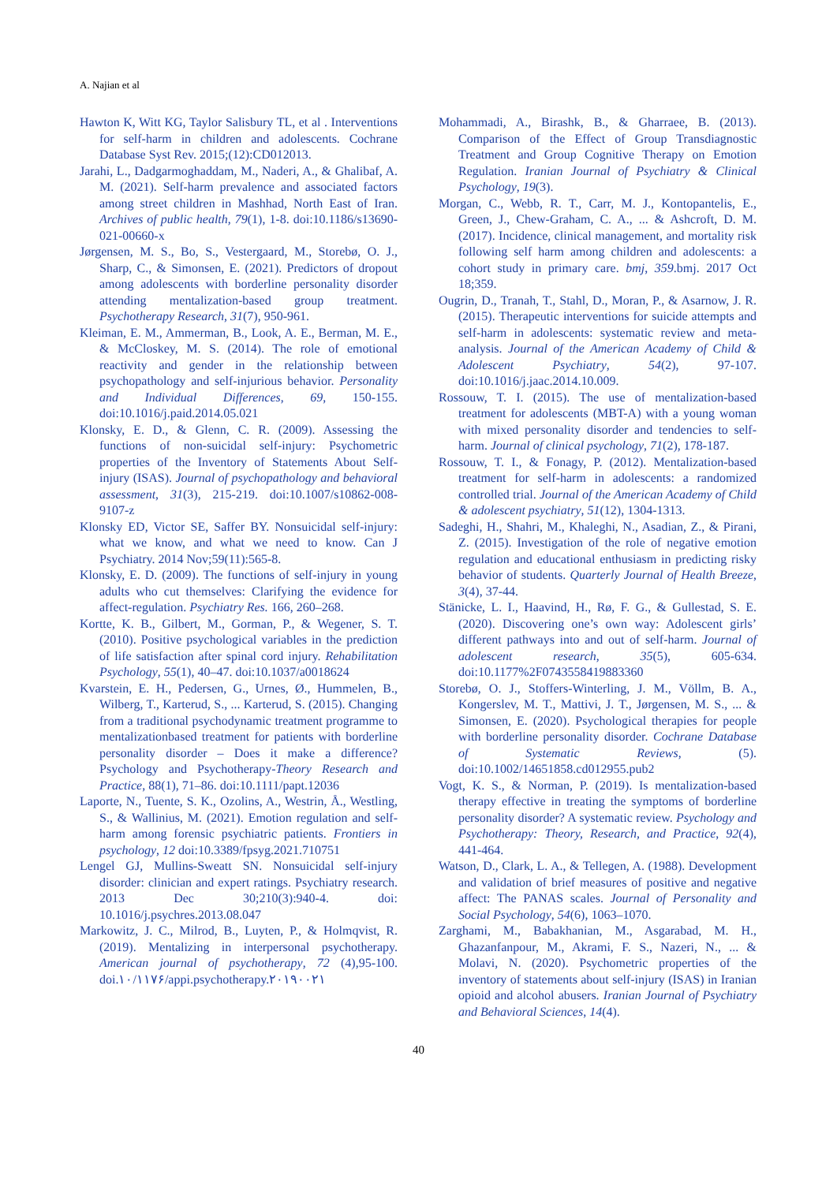A. Najian et al
Hawton K, Witt KG, Taylor Salisbury TL, et al . Interventions for self-harm in children and adolescents. Cochrane Database Syst Rev. 2015;(12):CD012013.
Jarahi, L., Dadgarmoghaddam, M., Naderi, A., & Ghalibaf, A. M. (2021). Self-harm prevalence and associated factors among street children in Mashhad, North East of Iran. Archives of public health, 79(1), 1-8. doi:10.1186/s13690-021-00660-x
Jørgensen, M. S., Bo, S., Vestergaard, M., Storebø, O. J., Sharp, C., & Simonsen, E. (2021). Predictors of dropout among adolescents with borderline personality disorder attending mentalization-based group treatment. Psychotherapy Research, 31(7), 950-961.
Kleiman, E. M., Ammerman, B., Look, A. E., Berman, M. E., & McCloskey, M. S. (2014). The role of emotional reactivity and gender in the relationship between psychopathology and self-injurious behavior. Personality and Individual Differences, 69, 150-155. doi:10.1016/j.paid.2014.05.021
Klonsky, E. D., & Glenn, C. R. (2009). Assessing the functions of non-suicidal self-injury: Psychometric properties of the Inventory of Statements About Self-injury (ISAS). Journal of psychopathology and behavioral assessment, 31(3), 215-219. doi:10.1007/s10862-008-9107-z
Klonsky ED, Victor SE, Saffer BY. Nonsuicidal self-injury: what we know, and what we need to know. Can J Psychiatry. 2014 Nov;59(11):565-8.
Klonsky, E. D. (2009). The functions of self-injury in young adults who cut themselves: Clarifying the evidence for affect-regulation. Psychiatry Res. 166, 260–268.
Kortte, K. B., Gilbert, M., Gorman, P., & Wegener, S. T. (2010). Positive psychological variables in the prediction of life satisfaction after spinal cord injury. Rehabilitation Psychology, 55(1), 40–47. doi:10.1037/a0018624
Kvarstein, E. H., Pedersen, G., Urnes, Ø., Hummelen, B., Wilberg, T., Karterud, S., ... Karterud, S. (2015). Changing from a traditional psychodynamic treatment programme to mentalizationbased treatment for patients with borderline personality disorder – Does it make a difference? Psychology and Psychotherapy-Theory Research and Practice, 88(1), 71–86. doi:10.1111/papt.12036
Laporte, N., Tuente, S. K., Ozolins, A., Westrin, Å., Westling, S., & Wallinius, M. (2021). Emotion regulation and self-harm among forensic psychiatric patients. Frontiers in psychology, 12 doi:10.3389/fpsyg.2021.710751
Lengel GJ, Mullins-Sweatt SN. Nonsuicidal self-injury disorder: clinician and expert ratings. Psychiatry research. 2013 Dec 30;210(3):940-4. doi: 10.1016/j.psychres.2013.08.047
Markowitz, J. C., Milrod, B., Luyten, P., & Holmqvist, R. (2019). Mentalizing in interpersonal psychotherapy. American journal of psychotherapy, 72 (4),95-100. doi.۱۰/۱۱۷۶/appi.psychotherapy.۲۰۱۹۰۰۲۱
Mohammadi, A., Birashk, B., & Gharraee, B. (2013). Comparison of the Effect of Group Transdiagnostic Treatment and Group Cognitive Therapy on Emotion Regulation. Iranian Journal of Psychiatry & Clinical Psychology, 19(3).
Morgan, C., Webb, R. T., Carr, M. J., Kontopantelis, E., Green, J., Chew-Graham, C. A., ... & Ashcroft, D. M. (2017). Incidence, clinical management, and mortality risk following self harm among children and adolescents: a cohort study in primary care. bmj, 359.bmj. 2017 Oct 18;359.
Ougrin, D., Tranah, T., Stahl, D., Moran, P., & Asarnow, J. R. (2015). Therapeutic interventions for suicide attempts and self-harm in adolescents: systematic review and meta-analysis. Journal of the American Academy of Child & Adolescent Psychiatry, 54(2), 97-107. doi:10.1016/j.jaac.2014.10.009.
Rossouw, T. I. (2015). The use of mentalization-based treatment for adolescents (MBT-A) with a young woman with mixed personality disorder and tendencies to self-harm. Journal of clinical psychology, 71(2), 178-187.
Rossouw, T. I., & Fonagy, P. (2012). Mentalization-based treatment for self-harm in adolescents: a randomized controlled trial. Journal of the American Academy of Child & adolescent psychiatry, 51(12), 1304-1313.
Sadeghi, H., Shahri, M., Khaleghi, N., Asadian, Z., & Pirani, Z. (2015). Investigation of the role of negative emotion regulation and educational enthusiasm in predicting risky behavior of students. Quarterly Journal of Health Breeze, 3(4), 37-44.
Stänicke, L. I., Haavind, H., Rø, F. G., & Gullestad, S. E. (2020). Discovering one’s own way: Adolescent girls’ different pathways into and out of self-harm. Journal of adolescent research, 35(5), 605-634. doi:10.1177%2F0743558419883360
Storebø, O. J., Stoffers-Winterling, J. M., Völlm, B. A., Kongerslev, M. T., Mattivi, J. T., Jørgensen, M. S., ... & Simonsen, E. (2020). Psychological therapies for people with borderline personality disorder. Cochrane Database of Systematic Reviews, (5). doi:10.1002/14651858.cd012955.pub2
Vogt, K. S., & Norman, P. (2019). Is mentalization-based therapy effective in treating the symptoms of borderline personality disorder? A systematic review. Psychology and Psychotherapy: Theory, Research, and Practice, 92(4), 441-464.
Watson, D., Clark, L. A., & Tellegen, A. (1988). Development and validation of brief measures of positive and negative affect: The PANAS scales. Journal of Personality and Social Psychology, 54(6), 1063–1070.
Zarghami, M., Babakhanian, M., Asgarabad, M. H., Ghazanfanpour, M., Akrami, F. S., Nazeri, N., ... & Molavi, N. (2020). Psychometric properties of the inventory of statements about self-injury (ISAS) in Iranian opioid and alcohol abusers. Iranian Journal of Psychiatry and Behavioral Sciences, 14(4).
40